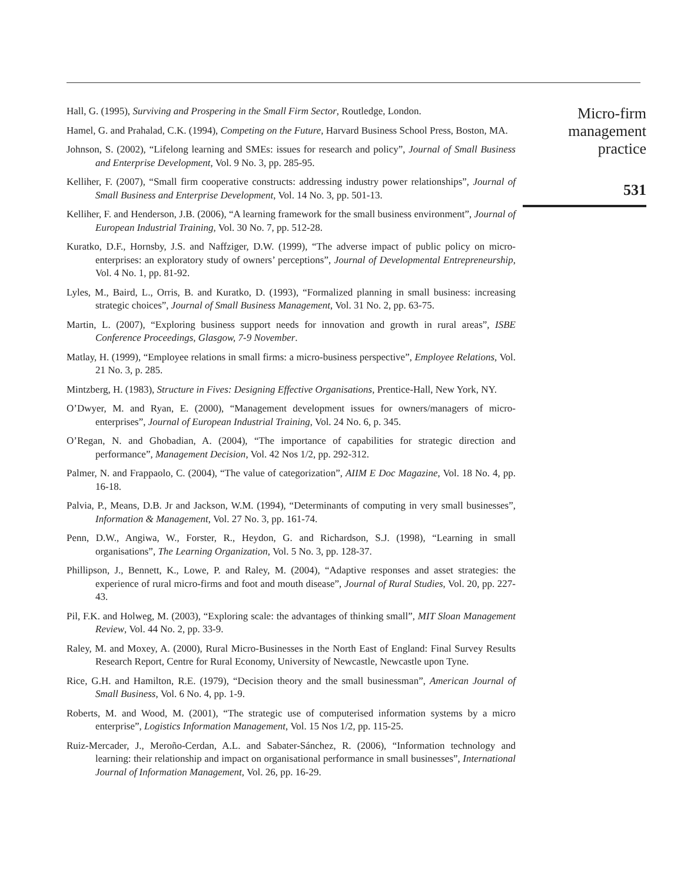Hall, G. (1995), Surviving and Prospering in the Small Firm Sector, Routledge, London.
Hamel, G. and Prahalad, C.K. (1994), Competing on the Future, Harvard Business School Press, Boston, MA.
Johnson, S. (2002), “Lifelong learning and SMEs: issues for research and policy”, Journal of Small Business and Enterprise Development, Vol. 9 No. 3, pp. 285-95.
Kelliher, F. (2007), “Small firm cooperative constructs: addressing industry power relationships”, Journal of Small Business and Enterprise Development, Vol. 14 No. 3, pp. 501-13.
Kelliher, F. and Henderson, J.B. (2006), “A learning framework for the small business environment”, Journal of European Industrial Training, Vol. 30 No. 7, pp. 512-28.
Kuratko, D.F., Hornsby, J.S. and Naffziger, D.W. (1999), “The adverse impact of public policy on micro-enterprises: an exploratory study of owners’ perceptions”, Journal of Developmental Entrepreneurship, Vol. 4 No. 1, pp. 81-92.
Lyles, M., Baird, L., Orris, B. and Kuratko, D. (1993), “Formalized planning in small business: increasing strategic choices”, Journal of Small Business Management, Vol. 31 No. 2, pp. 63-75.
Martin, L. (2007), “Exploring business support needs for innovation and growth in rural areas”, ISBE Conference Proceedings, Glasgow, 7-9 November.
Matlay, H. (1999), “Employee relations in small firms: a micro-business perspective”, Employee Relations, Vol. 21 No. 3, p. 285.
Mintzberg, H. (1983), Structure in Fives: Designing Effective Organisations, Prentice-Hall, New York, NY.
O’Dwyer, M. and Ryan, E. (2000), “Management development issues for owners/managers of micro-enterprises”, Journal of European Industrial Training, Vol. 24 No. 6, p. 345.
O’Regan, N. and Ghobadian, A. (2004), “The importance of capabilities for strategic direction and performance”, Management Decision, Vol. 42 Nos 1/2, pp. 292-312.
Palmer, N. and Frappaolo, C. (2004), “The value of categorization”, AIIM E Doc Magazine, Vol. 18 No. 4, pp. 16-18.
Palvia, P., Means, D.B. Jr and Jackson, W.M. (1994), “Determinants of computing in very small businesses”, Information & Management, Vol. 27 No. 3, pp. 161-74.
Penn, D.W., Angiwa, W., Forster, R., Heydon, G. and Richardson, S.J. (1998), “Learning in small organisations”, The Learning Organization, Vol. 5 No. 3, pp. 128-37.
Phillipson, J., Bennett, K., Lowe, P. and Raley, M. (2004), “Adaptive responses and asset strategies: the experience of rural micro-firms and foot and mouth disease”, Journal of Rural Studies, Vol. 20, pp. 227-43.
Pil, F.K. and Holweg, M. (2003), “Exploring scale: the advantages of thinking small”, MIT Sloan Management Review, Vol. 44 No. 2, pp. 33-9.
Raley, M. and Moxey, A. (2000), Rural Micro-Businesses in the North East of England: Final Survey Results Research Report, Centre for Rural Economy, University of Newcastle, Newcastle upon Tyne.
Rice, G.H. and Hamilton, R.E. (1979), “Decision theory and the small businessman”, American Journal of Small Business, Vol. 6 No. 4, pp. 1-9.
Roberts, M. and Wood, M. (2001), “The strategic use of computerised information systems by a micro enterprise”, Logistics Information Management, Vol. 15 Nos 1/2, pp. 115-25.
Ruiz-Mercader, J., Meroño-Cerdan, A.L. and Sabater-Sánchez, R. (2006), “Information technology and learning: their relationship and impact on organisational performance in small businesses”, International Journal of Information Management, Vol. 26, pp. 16-29.
Micro-firm
management
practice
531